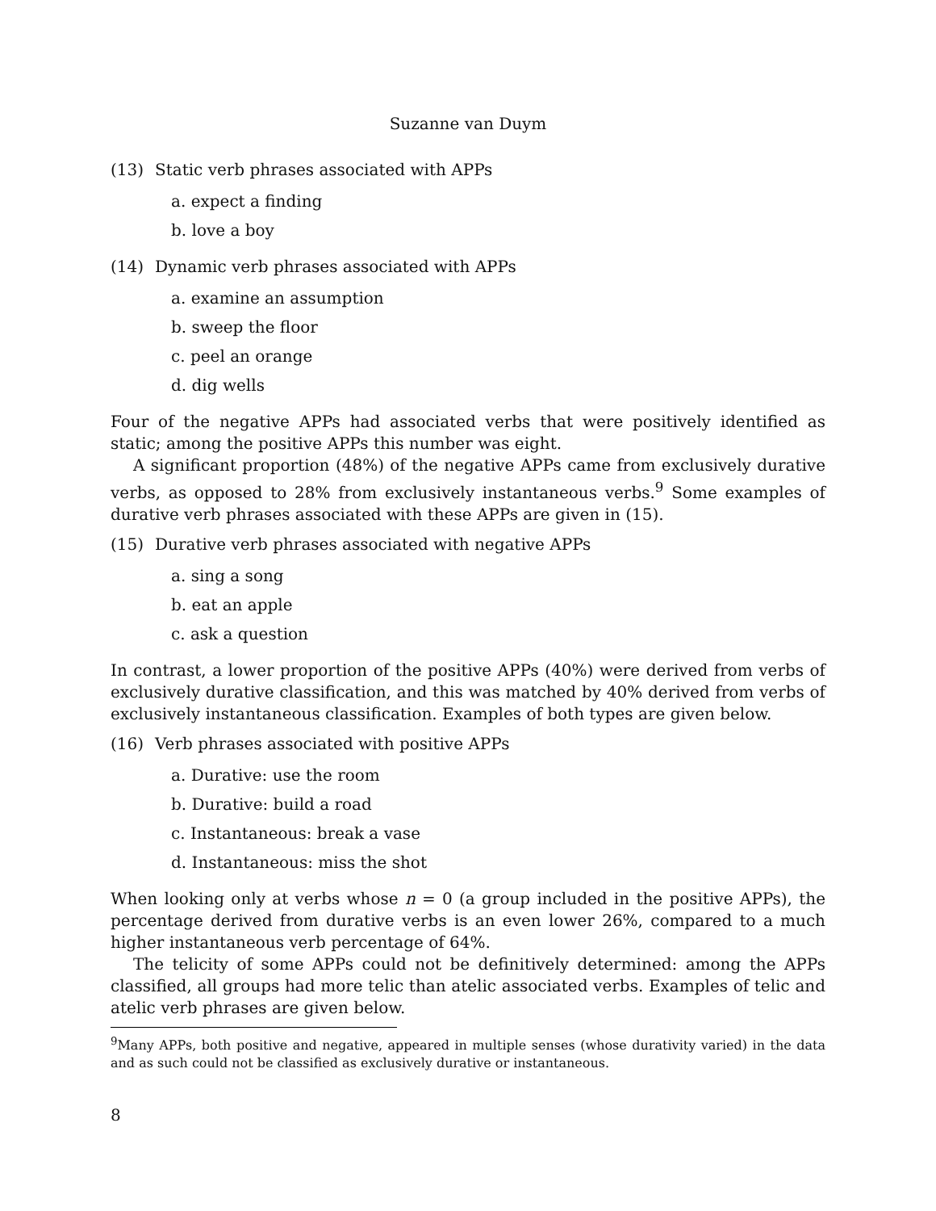Suzanne van Duym
(13) Static verb phrases associated with APPs
a. expect a finding
b. love a boy
(14) Dynamic verb phrases associated with APPs
a. examine an assumption
b. sweep the floor
c. peel an orange
d. dig wells
Four of the negative APPs had associated verbs that were positively identified as static; among the positive APPs this number was eight.
A significant proportion (48%) of the negative APPs came from exclusively durative verbs, as opposed to 28% from exclusively instantaneous verbs.<sup>9</sup> Some examples of durative verb phrases associated with these APPs are given in (15).
(15) Durative verb phrases associated with negative APPs
a. sing a song
b. eat an apple
c. ask a question
In contrast, a lower proportion of the positive APPs (40%) were derived from verbs of exclusively durative classification, and this was matched by 40% derived from verbs of exclusively instantaneous classification. Examples of both types are given below.
(16) Verb phrases associated with positive APPs
a. Durative: use the room
b. Durative: build a road
c. Instantaneous: break a vase
d. Instantaneous: miss the shot
When looking only at verbs whose n = 0 (a group included in the positive APPs), the percentage derived from durative verbs is an even lower 26%, compared to a much higher instantaneous verb percentage of 64%.
The telicity of some APPs could not be definitively determined: among the APPs classified, all groups had more telic than atelic associated verbs. Examples of telic and atelic verb phrases are given below.
<sup>9</sup> Many APPs, both positive and negative, appeared in multiple senses (whose durativity varied) in the data and as such could not be classified as exclusively durative or instantaneous.
8